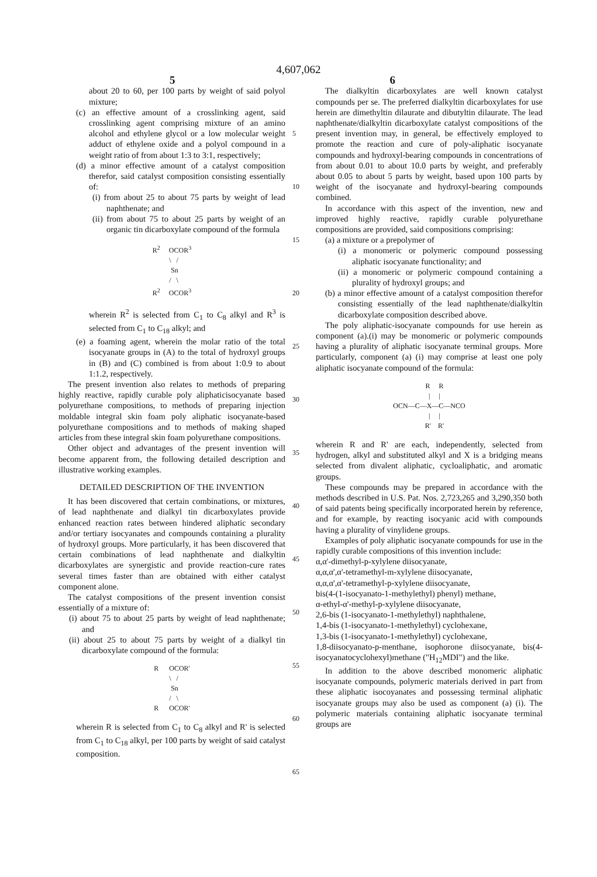4,607,062
5 6
about 20 to 60, per 100 parts by weight of said polyol mixture;
(c) an effective amount of a crosslinking agent, said crosslinking agent comprising mixture of an amino alcohol and ethylene glycol or a low molecular weight adduct of ethylene oxide and a polyol compound in a weight ratio of from about 1:3 to 3:1, respectively;
(d) a minor effective amount of a catalyst composition therefor, said catalyst composition consisting essentially of:
(i) from about 25 to about 75 parts by weight of lead naphthenate; and
(ii) from about 75 to about 25 parts by weight of an organic tin dicarboxylate compound of the formula
R<sup>2</sup> OCOR<sup>3</sup> \ / Sn / \ R<sup>2</sup> OCOR<sup>3</sup>
wherein R<sup>2</sup> is selected from C<sub>1</sub> to C<sub>8</sub> alkyl and R<sup>3</sup> is selected from C<sub>1</sub> to C<sub>18</sub> alkyl; and
(e) a foaming agent, wherein the molar ratio of the total isocyanate groups in (A) to the total of hydroxyl groups in (B) and (C) combined is from about 1:0.9 to about 1:1.2, respectively.
The present invention also relates to methods of preparing highly reactive, rapidly curable poly aliphaticisocyanate based polyurethane compositions, to methods of preparing injection moldable integral skin foam poly aliphatic isocyanate-based polyurethane compositions and to methods of making shaped articles from these integral skin foam polyurethane compositions.
Other object and advantages of the present invention will become apparent from, the following detailed description and illustrative working examples.
DETAILED DESCRIPTION OF THE INVENTION
It has been discovered that certain combinations, or mixtures, of lead naphthenate and dialkyl tin dicarboxylates provide enhanced reaction rates between hindered aliphatic secondary and/or tertiary isocyanates and compounds containing a plurality of hydroxyl groups. More particularly, it has been discovered that certain combinations of lead naphthenate and dialkyltin dicarboxylates are synergistic and provide reaction-cure rates several times faster than are obtained with either catalyst component alone.
The catalyst compositions of the present invention consist essentially of a mixture of:
(i) about 75 to about 25 parts by weight of lead naphthenate; and
(ii) about 25 to about 75 parts by weight of a dialkyl tin dicarboxylate compound of the formula:
R OCOR' \ / Sn / \ R OCOR'
wherein R is selected from C<sub>1</sub> to C<sub>8</sub> alkyl and R' is selected from C<sub>1</sub> to C<sub>18</sub> alkyl, per 100 parts by weight of said catalyst composition.
5
10
15
20
25
30
35
40
45
50
55
60
65
The dialkyltin dicarboxylates are well known catalyst compounds per se. The preferred dialkyltin dicarboxylates for use herein are dimethyltin dilaurate and dibutyltin dilaurate. The lead naphthenate/dialkyltin dicarboxylate catalyst compositions of the present invention may, in general, be effectively employed to promote the reaction and cure of poly-aliphatic isocyanate compounds and hydroxyl-bearing compounds in concentrations of from about 0.01 to about 10.0 parts by weight, and preferably about 0.05 to about 5 parts by weight, based upon 100 parts by weight of the isocyanate and hydroxyl-bearing compounds combined.
In accordance with this aspect of the invention, new and improved highly reactive, rapidly curable polyurethane compositions are provided, said compositions comprising:
(a) a mixture or a prepolymer of
(i) a monomeric or polymeric compound possessing aliphatic isocyanate functionality; and
(ii) a monomeric or polymeric compound containing a plurality of hydroxyl groups; and
(b) a minor effective amount of a catalyst composition therefor consisting essentially of the lead naphthenate/dialkyltin dicarboxylate composition described above.
The poly aliphatic-isocyanate compounds for use herein as component (a).(i) may be monomeric or polymeric compounds having a plurality of aliphatic isocyanate terminal groups. More particularly, component (a) (i) may comprise at least one poly aliphatic isocyanate compound of the formula:
R R | | OCN—C—X—C—NCO | | R' R'
wherein R and R' are each, independently, selected from hydrogen, alkyl and substituted alkyl and X is a bridging means selected from divalent aliphatic, cycloaliphatic, and aromatic groups.
These compounds may be prepared in accordance with the methods described in U.S. Pat. Nos. 2,723,265 and 3,290,350 both of said patents being specifically incorporated herein by reference, and for example, by reacting isocyanic acid with compounds having a plurality of vinylidene groups.
Examples of poly aliphatic isocyanate compounds for use in the rapidly curable compositions of this invention include:
α,α'-dimethyl-p-xylylene diisocyanate,
α,α,α',α'-tetramethyl-m-xylylene diisocyanate,
α,α,α',α'-tetramethyl-p-xylylene diisocyanate,
bis(4-(1-isocyanato-1-methylethyl) phenyl) methane,
α-ethyl-α'-methyl-p-xylylene diisocyanate,
2,6-bis (1-isocyanato-1-methylethyl) naphthalene,
1,4-bis (1-isocyanato-1-methylethyl) cyclohexane,
1,3-bis (1-isocyanato-1-methylethyl) cyclohexane,
1,8-diisocyanato-p-menthane, isophorone diisocyanate, bis(4-isocyanatocyclohexyl)methane ("H<sub>12</sub>MDI") and the like.
In addition to the above described monomeric aliphatic isocyanate compounds, polymeric materials derived in part from these aliphatic isocoyanates and possessing terminal aliphatic isocyanate groups may also be used as component (a) (i). The polymeric materials containing aliphatic isocyanate terminal groups are